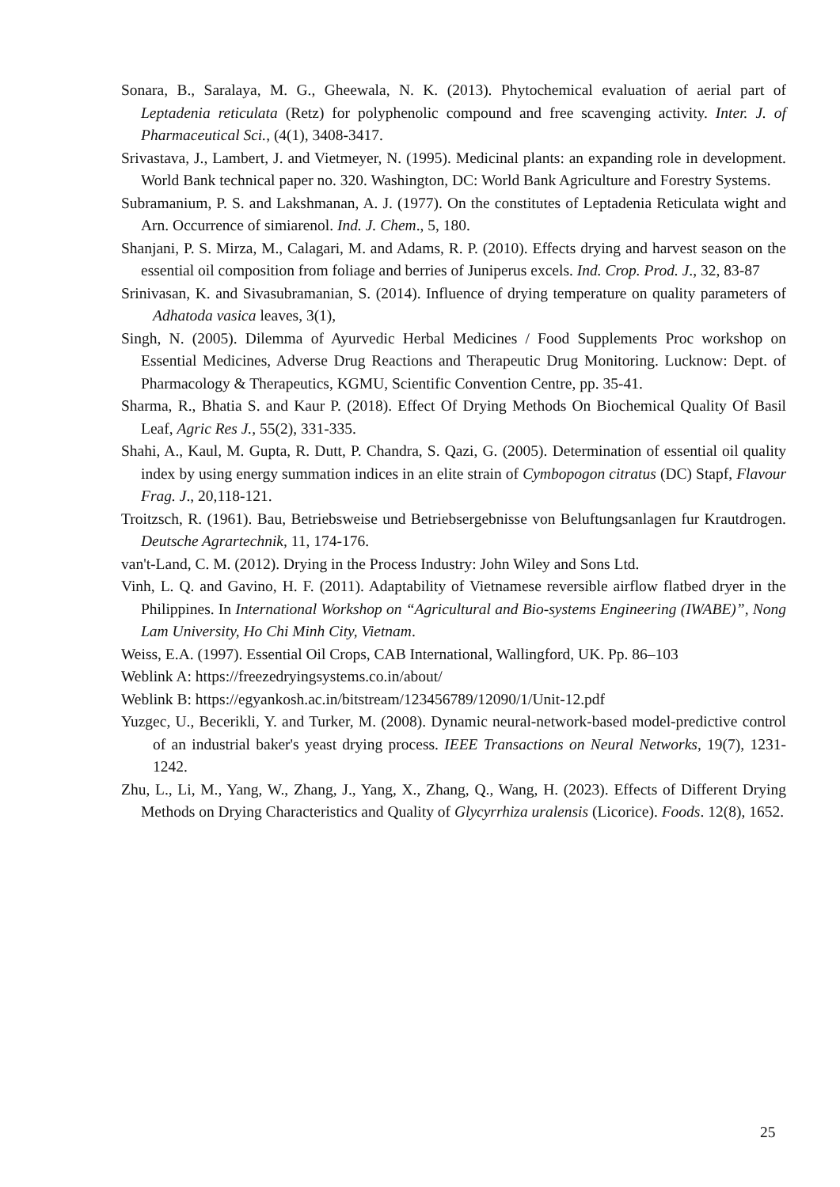Sonara, B., Saralaya, M. G., Gheewala, N. K. (2013). Phytochemical evaluation of aerial part of Leptadenia reticulata (Retz) for polyphenolic compound and free scavenging activity. Inter. J. of Pharmaceutical Sci., (4(1), 3408-3417.
Srivastava, J., Lambert, J. and Vietmeyer, N. (1995). Medicinal plants: an expanding role in development. World Bank technical paper no. 320. Washington, DC: World Bank Agriculture and Forestry Systems.
Subramanium, P. S. and Lakshmanan, A. J. (1977). On the constitutes of Leptadenia Reticulata wight and Arn. Occurrence of simiarenol. Ind. J. Chem., 5, 180.
Shanjani, P. S. Mirza, M., Calagari, M. and Adams, R. P. (2010). Effects drying and harvest season on the essential oil composition from foliage and berries of Juniperus excels. Ind. Crop. Prod. J., 32, 83-87
Srinivasan, K. and Sivasubramanian, S. (2014). Influence of drying temperature on quality parameters of Adhatoda vasica leaves, 3(1),
Singh, N. (2005). Dilemma of Ayurvedic Herbal Medicines / Food Supplements Proc workshop on Essential Medicines, Adverse Drug Reactions and Therapeutic Drug Monitoring. Lucknow: Dept. of Pharmacology & Therapeutics, KGMU, Scientific Convention Centre, pp. 35-41.
Sharma, R., Bhatia S. and Kaur P. (2018). Effect Of Drying Methods On Biochemical Quality Of Basil Leaf, Agric Res J., 55(2), 331-335.
Shahi, A., Kaul, M. Gupta, R. Dutt, P. Chandra, S. Qazi, G. (2005). Determination of essential oil quality index by using energy summation indices in an elite strain of Cymbopogon citratus (DC) Stapf, Flavour Frag. J., 20,118-121.
Troitzsch, R. (1961). Bau, Betriebsweise und Betriebsergebnisse von Beluftungsanlagen fur Krautdrogen. Deutsche Agrartechnik, 11, 174-176.
van't-Land, C. M. (2012). Drying in the Process Industry: John Wiley and Sons Ltd.
Vinh, L. Q. and Gavino, H. F. (2011). Adaptability of Vietnamese reversible airflow flatbed dryer in the Philippines. In International Workshop on “Agricultural and Bio-systems Engineering (IWABE)”, Nong Lam University, Ho Chi Minh City, Vietnam.
Weiss, E.A. (1997). Essential Oil Crops, CAB International, Wallingford, UK. Pp. 86–103
Weblink A: https://freezedryingsystems.co.in/about/
Weblink B: https://egyankosh.ac.in/bitstream/123456789/12090/1/Unit-12.pdf
Yuzgec, U., Becerikli, Y. and Turker, M. (2008). Dynamic neural-network-based model-predictive control of an industrial baker's yeast drying process. IEEE Transactions on Neural Networks, 19(7), 1231-1242.
Zhu, L., Li, M., Yang, W., Zhang, J., Yang, X., Zhang, Q., Wang, H. (2023). Effects of Different Drying Methods on Drying Characteristics and Quality of Glycyrrhiza uralensis (Licorice). Foods. 12(8), 1652.
25